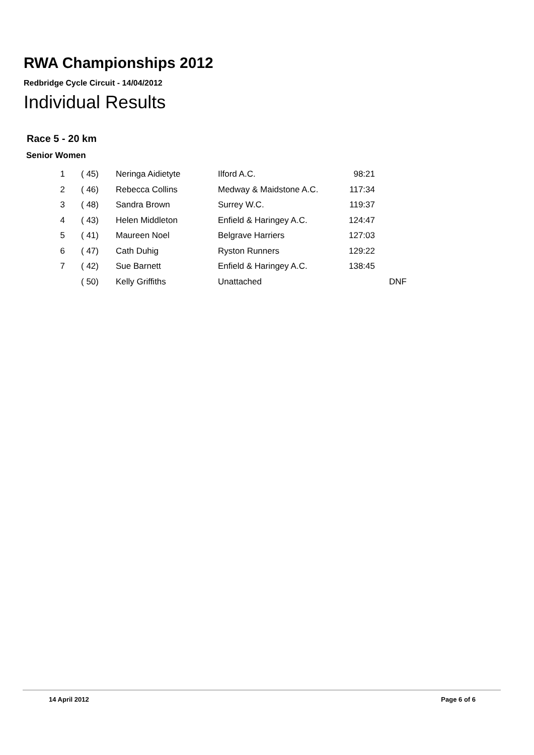RWA Championships 2012
Redbridge Cycle Circuit - 14/04/2012
Individual Results
Race 5 - 20 km
Senior Women
| 1 | ( 45) | Neringa Aidietyte | Ilford A.C. | 98:21 | |
| 2 | ( 46) | Rebecca Collins | Medway & Maidstone A.C. | 117:34 | |
| 3 | ( 48) | Sandra Brown | Surrey W.C. | 119:37 | |
| 4 | ( 43) | Helen Middleton | Enfield & Haringey A.C. | 124:47 | |
| 5 | ( 41) | Maureen Noel | Belgrave Harriers | 127:03 | |
| 6 | ( 47) | Cath Duhig | Ryston Runners | 129:22 | |
| 7 | ( 42) | Sue Barnett | Enfield & Haringey A.C. | 138:45 | |
| | ( 50) | Kelly Griffiths | Unattached | | DNF |
14 April 2012 Page 6 of 6